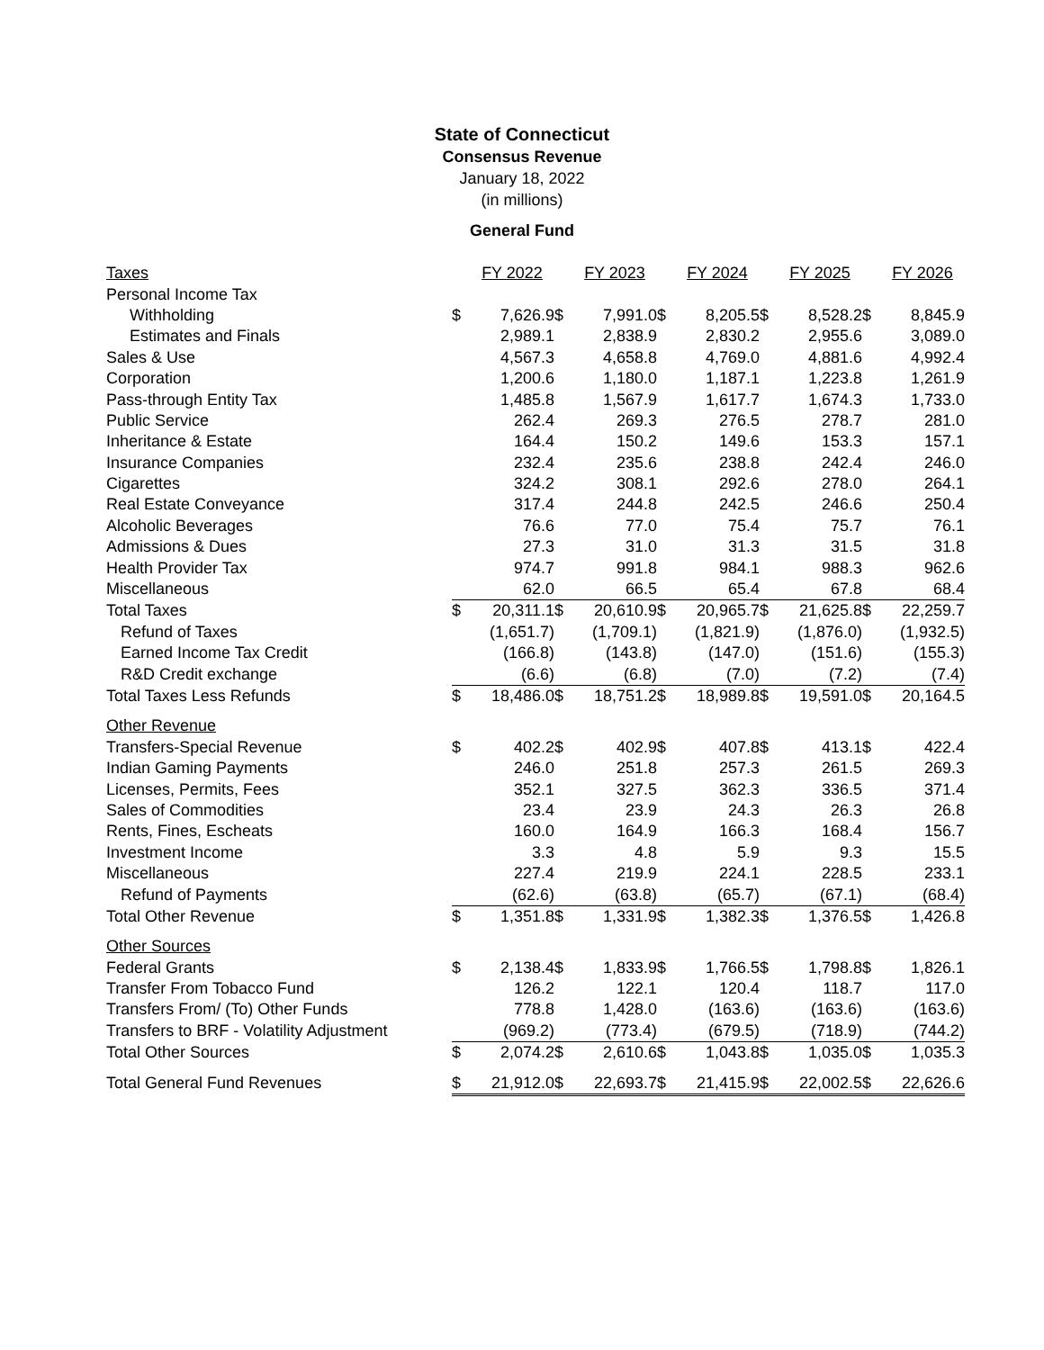State of Connecticut
Consensus Revenue
January 18, 2022
(in millions)
General Fund
| Taxes | | FY 2022 | | FY 2023 | | FY 2024 | | FY 2025 | | FY 2026 |
| Personal Income Tax | | | | | | | | | | |
| Withholding | $ | 7,626.9 | $ | 7,991.0 | $ | 8,205.5 | $ | 8,528.2 | $ | 8,845.9 |
| Estimates and Finals | | 2,989.1 | | 2,838.9 | | 2,830.2 | | 2,955.6 | | 3,089.0 |
| Sales & Use | | 4,567.3 | | 4,658.8 | | 4,769.0 | | 4,881.6 | | 4,992.4 |
| Corporation | | 1,200.6 | | 1,180.0 | | 1,187.1 | | 1,223.8 | | 1,261.9 |
| Pass-through Entity Tax | | 1,485.8 | | 1,567.9 | | 1,617.7 | | 1,674.3 | | 1,733.0 |
| Public Service | | 262.4 | | 269.3 | | 276.5 | | 278.7 | | 281.0 |
| Inheritance & Estate | | 164.4 | | 150.2 | | 149.6 | | 153.3 | | 157.1 |
| Insurance Companies | | 232.4 | | 235.6 | | 238.8 | | 242.4 | | 246.0 |
| Cigarettes | | 324.2 | | 308.1 | | 292.6 | | 278.0 | | 264.1 |
| Real Estate Conveyance | | 317.4 | | 244.8 | | 242.5 | | 246.6 | | 250.4 |
| Alcoholic Beverages | | 76.6 | | 77.0 | | 75.4 | | 75.7 | | 76.1 |
| Admissions & Dues | | 27.3 | | 31.0 | | 31.3 | | 31.5 | | 31.8 |
| Health Provider Tax | | 974.7 | | 991.8 | | 984.1 | | 988.3 | | 962.6 |
| Miscellaneous | | 62.0 | | 66.5 | | 65.4 | | 67.8 | | 68.4 |
| Total Taxes | $ | 20,311.1 | $ | 20,610.9 | $ | 20,965.7 | $ | 21,625.8 | $ | 22,259.7 |
| Refund of Taxes | | (1,651.7) | | (1,709.1) | | (1,821.9) | | (1,876.0) | | (1,932.5) |
| Earned Income Tax Credit | | (166.8) | | (143.8) | | (147.0) | | (151.6) | | (155.3) |
| R&D Credit exchange | | (6.6) | | (6.8) | | (7.0) | | (7.2) | | (7.4) |
| Total Taxes Less Refunds | $ | 18,486.0 | $ | 18,751.2 | $ | 18,989.8 | $ | 19,591.0 | $ | 20,164.5 |
| Other Revenue | | | | | | | | | | |
| Transfers-Special Revenue | $ | 402.2 | $ | 402.9 | $ | 407.8 | $ | 413.1 | $ | 422.4 |
| Indian Gaming Payments | | 246.0 | | 251.8 | | 257.3 | | 261.5 | | 269.3 |
| Licenses, Permits, Fees | | 352.1 | | 327.5 | | 362.3 | | 336.5 | | 371.4 |
| Sales of Commodities | | 23.4 | | 23.9 | | 24.3 | | 26.3 | | 26.8 |
| Rents, Fines, Escheats | | 160.0 | | 164.9 | | 166.3 | | 168.4 | | 156.7 |
| Investment Income | | 3.3 | | 4.8 | | 5.9 | | 9.3 | | 15.5 |
| Miscellaneous | | 227.4 | | 219.9 | | 224.1 | | 228.5 | | 233.1 |
| Refund of Payments | | (62.6) | | (63.8) | | (65.7) | | (67.1) | | (68.4) |
| Total Other Revenue | $ | 1,351.8 | $ | 1,331.9 | $ | 1,382.3 | $ | 1,376.5 | $ | 1,426.8 |
| Other Sources | | | | | | | | | | |
| Federal Grants | $ | 2,138.4 | $ | 1,833.9 | $ | 1,766.5 | $ | 1,798.8 | $ | 1,826.1 |
| Transfer From Tobacco Fund | | 126.2 | | 122.1 | | 120.4 | | 118.7 | | 117.0 |
| Transfers From/ (To) Other Funds | | 778.8 | | 1,428.0 | | (163.6) | | (163.6) | | (163.6) |
| Transfers to BRF - Volatility Adjustment | | (969.2) | | (773.4) | | (679.5) | | (718.9) | | (744.2) |
| Total Other Sources | $ | 2,074.2 | $ | 2,610.6 | $ | 1,043.8 | $ | 1,035.0 | $ | 1,035.3 |
| Total General Fund Revenues | $ | 21,912.0 | $ | 22,693.7 | $ | 21,415.9 | $ | 22,002.5 | $ | 22,626.6 |